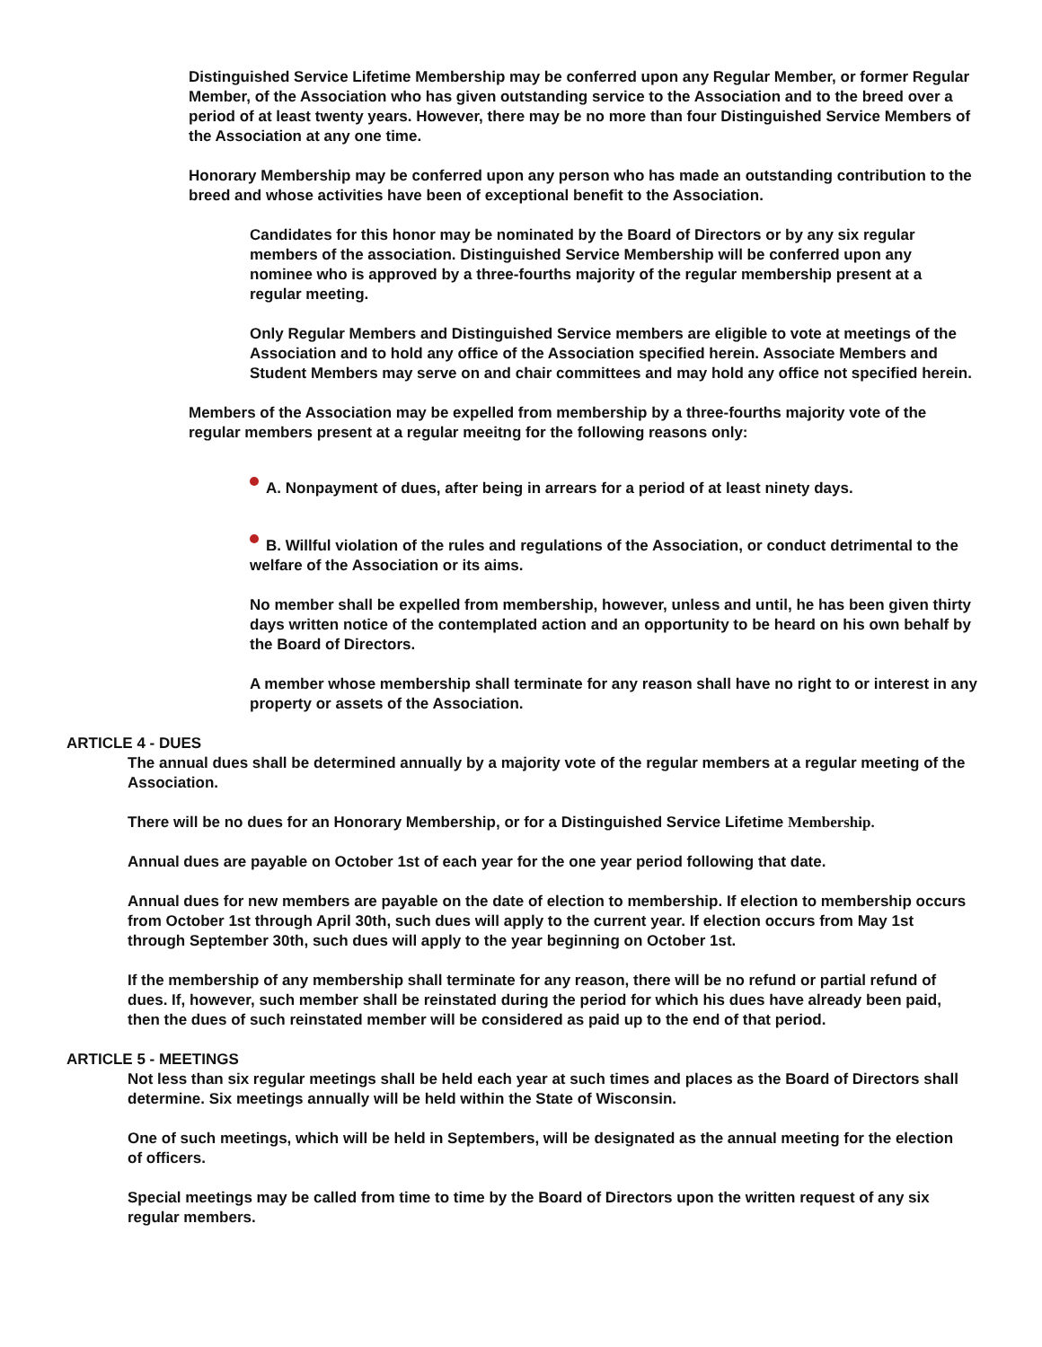Distinguished Service Lifetime Membership may be conferred upon any Regular Member, or former Regular Member, of the Association who has given outstanding service to the Association and to the breed over a period of at least twenty years. However, there may be no more than four Distinguished Service Members of the Association at any one time.
Honorary Membership may be conferred upon any person who has made an outstanding contribution to the breed and whose activities have been of exceptional benefit to the Association.
Candidates for this honor may be nominated by the Board of Directors or by any six regular members of the association. Distinguished Service Membership will be conferred upon any nominee who is approved by a three-fourths majority of the regular membership present at a regular meeting.
Only Regular Members and Distinguished Service members are eligible to vote at meetings of the Association and to hold any office of the Association specified herein. Associate Members and Student Members may serve on and chair committees and may hold any office not specified herein.
Members of the Association may be expelled from membership by a three-fourths majority vote of the regular members present at a regular meeitng for the following reasons only:
A. Nonpayment of dues, after being in arrears for a period of at least ninety days.
B. Willful violation of the rules and regulations of the Association, or conduct detrimental to the welfare of the Association or its aims.
No member shall be expelled from membership, however, unless and until, he has been given thirty days written notice of the contemplated action and an opportunity to be heard on his own behalf by the Board of Directors.
A member whose membership shall terminate for any reason shall have no right to or interest in any property or assets of the Association.
ARTICLE 4 - DUES
The annual dues shall be determined annually by a majority vote of the regular members at a regular meeting of the Association.
There will be no dues for an Honorary Membership, or for a Distinguished Service Lifetime Membership.
Annual dues are payable on October 1st of each year for the one year period following that date.
Annual dues for new members are payable on the date of election to membership. If election to membership occurs from October 1st through April 30th, such dues will apply to the current year. If election occurs from May 1st through September 30th, such dues will apply to the year beginning on October 1st.
If the membership of any membership shall terminate for any reason, there will be no refund or partial refund of dues. If, however, such member shall be reinstated during the period for which his dues have already been paid, then the dues of such reinstated member will be considered as paid up to the end of that period.
ARTICLE 5 - MEETINGS
Not less than six regular meetings shall be held each year at such times and places as the Board of Directors shall determine. Six meetings annually will be held within the State of Wisconsin.
One of such meetings, which will be held in Septembers, will be designated as the annual meeting for the election of officers.
Special meetings may be called from time to time by the Board of Directors upon the written request of any six regular members.